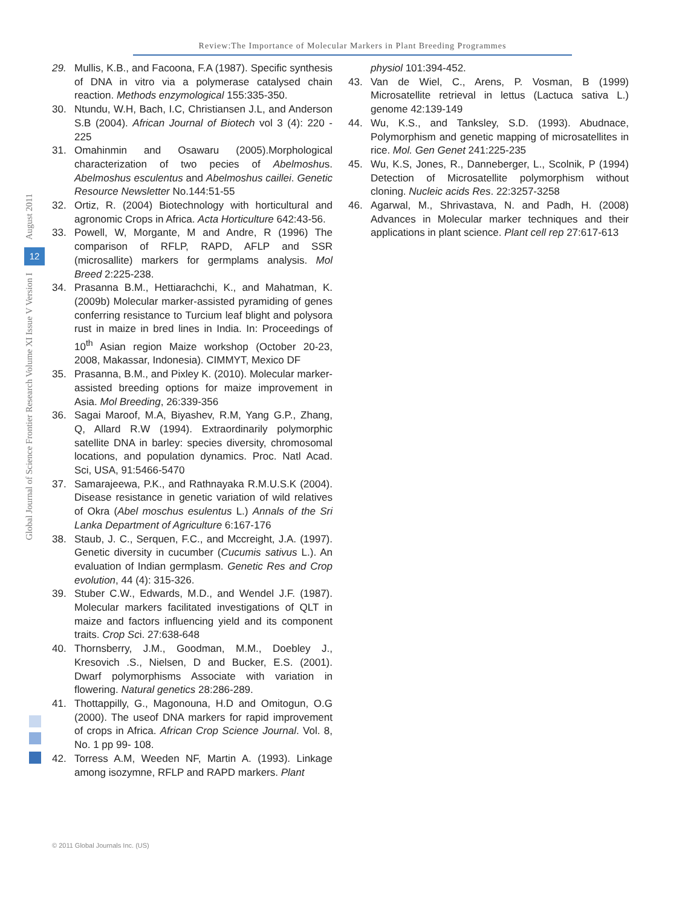Review:The Importance of Molecular Markers in Plant Breeding Programmes
August 2011
12
Global Journal of Science Frontier Research Volume XI Issue V Version I
29. Mullis, K.B., and Facoona, F.A (1987). Specific synthesis of DNA in vitro via a polymerase catalysed chain reaction. Methods enzymological 155:335-350.
30. Ntundu, W.H, Bach, I.C, Christiansen J.L, and Anderson S.B (2004). African Journal of Biotech vol 3 (4): 220 - 225
31. Omahinmin and Osawaru (2005).Morphological characterization of two pecies of Abelmoshus. Abelmoshus esculentus and Abelmoshus caillei. Genetic Resource Newsletter No.144:51-55
32. Ortiz, R. (2004) Biotechnology with horticultural and agronomic Crops in Africa. Acta Horticulture 642:43-56.
33. Powell, W, Morgante, M and Andre, R (1996) The comparison of RFLP, RAPD, AFLP and SSR (microsallite) markers for germplams analysis. Mol Breed 2:225-238.
34. Prasanna B.M., Hettiarachchi, K., and Mahatman, K. (2009b) Molecular marker-assisted pyramiding of genes conferring resistance to Turcium leaf blight and polysora rust in maize in bred lines in India. In: Proceedings of 10<sup>th</sup> Asian region Maize workshop (October 20-23, 2008, Makassar, Indonesia). CIMMYT, Mexico DF
35. Prasanna, B.M., and Pixley K. (2010). Molecular marker-assisted breeding options for maize improvement in Asia. Mol Breeding, 26:339-356
36. Sagai Maroof, M.A, Biyashev, R.M, Yang G.P., Zhang, Q, Allard R.W (1994). Extraordinarily polymorphic satellite DNA in barley: species diversity, chromosomal locations, and population dynamics. Proc. Natl Acad. Sci, USA, 91:5466-5470
37. Samarajeewa, P.K., and Rathnayaka R.M.U.S.K (2004). Disease resistance in genetic variation of wild relatives of Okra (Abel moschus esulentus L.) Annals of the Sri Lanka Department of Agriculture 6:167-176
38. Staub, J. C., Serquen, F.C., and Mccreight, J.A. (1997). Genetic diversity in cucumber (Cucumis sativus L.). An evaluation of Indian germplasm. Genetic Res and Crop evolution, 44 (4): 315-326.
39. Stuber C.W., Edwards, M.D., and Wendel J.F. (1987). Molecular markers facilitated investigations of QLT in maize and factors influencing yield and its component traits. Crop Sci. 27:638-648
40. Thornsberry, J.M., Goodman, M.M., Doebley J., Kresovich .S., Nielsen, D and Bucker, E.S. (2001). Dwarf polymorphisms Associate with variation in flowering. Natural genetics 28:286-289.
41. Thottappilly, G., Magonouna, H.D and Omitogun, O.G (2000). The useof DNA markers for rapid improvement of crops in Africa. African Crop Science Journal. Vol. 8, No. 1 pp 99- 108.
42. Torress A.M, Weeden NF, Martin A. (1993). Linkage among isozymne, RFLP and RAPD markers. Plant
physiol 101:394-452.
43. Van de Wiel, C., Arens, P. Vosman, B (1999) Microsatellite retrieval in lettus (Lactuca sativa L.) genome 42:139-149
44. Wu, K.S., and Tanksley, S.D. (1993). Abudnace, Polymorphism and genetic mapping of microsatellites in rice. Mol. Gen Genet 241:225-235
45. Wu, K.S, Jones, R., Danneberger, L., Scolnik, P (1994) Detection of Microsatellite polymorphism without cloning. Nucleic acids Res. 22:3257-3258
46. Agarwal, M., Shrivastava, N. and Padh, H. (2008) Advances in Molecular marker techniques and their applications in plant science. Plant cell rep 27:617-613
© 2011 Global Journals Inc. (US)